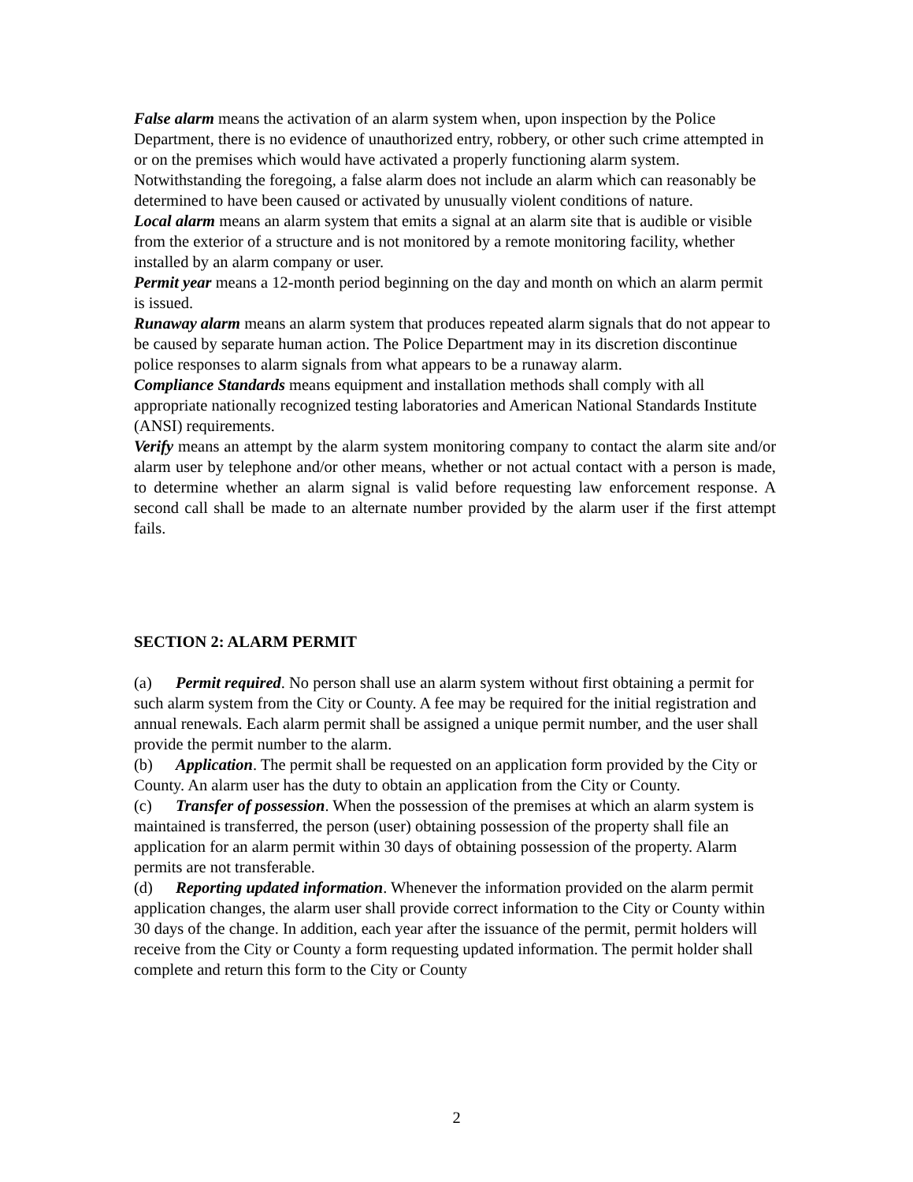False alarm means the activation of an alarm system when, upon inspection by the Police Department, there is no evidence of unauthorized entry, robbery, or other such crime attempted in or on the premises which would have activated a properly functioning alarm system. Notwithstanding the foregoing, a false alarm does not include an alarm which can reasonably be determined to have been caused or activated by unusually violent conditions of nature.
Local alarm means an alarm system that emits a signal at an alarm site that is audible or visible from the exterior of a structure and is not monitored by a remote monitoring facility, whether installed by an alarm company or user.
Permit year means a 12-month period beginning on the day and month on which an alarm permit is issued.
Runaway alarm means an alarm system that produces repeated alarm signals that do not appear to be caused by separate human action. The Police Department may in its discretion discontinue police responses to alarm signals from what appears to be a runaway alarm.
Compliance Standards means equipment and installation methods shall comply with all appropriate nationally recognized testing laboratories and American National Standards Institute (ANSI) requirements.
Verify means an attempt by the alarm system monitoring company to contact the alarm site and/or alarm user by telephone and/or other means, whether or not actual contact with a person is made, to determine whether an alarm signal is valid before requesting law enforcement response. A second call shall be made to an alternate number provided by the alarm user if the first attempt fails.
SECTION 2: ALARM PERMIT
(a) Permit required. No person shall use an alarm system without first obtaining a permit for such alarm system from the City or County. A fee may be required for the initial registration and annual renewals. Each alarm permit shall be assigned a unique permit number, and the user shall provide the permit number to the alarm.
(b) Application. The permit shall be requested on an application form provided by the City or County. An alarm user has the duty to obtain an application from the City or County.
(c) Transfer of possession. When the possession of the premises at which an alarm system is maintained is transferred, the person (user) obtaining possession of the property shall file an application for an alarm permit within 30 days of obtaining possession of the property. Alarm permits are not transferable.
(d) Reporting updated information. Whenever the information provided on the alarm permit application changes, the alarm user shall provide correct information to the City or County within 30 days of the change. In addition, each year after the issuance of the permit, permit holders will receive from the City or County a form requesting updated information. The permit holder shall complete and return this form to the City or County
2